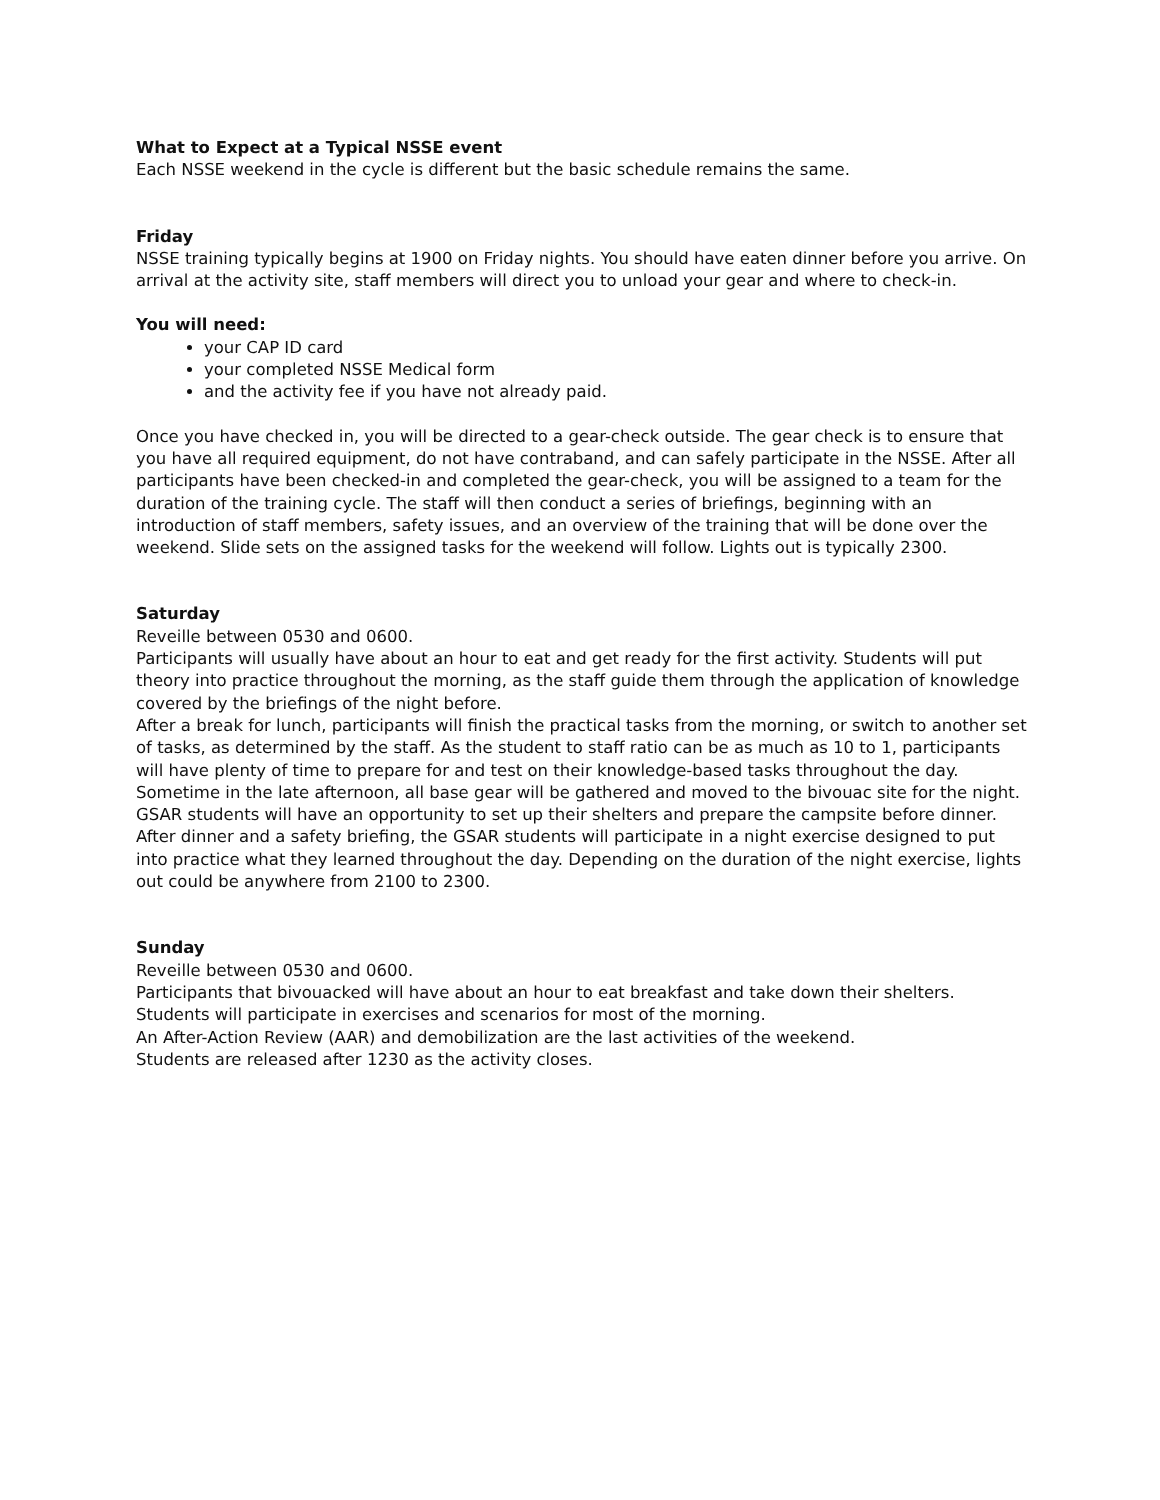What to Expect at a Typical NSSE event
Each NSSE weekend in the cycle is different but the basic schedule remains the same.
Friday
NSSE training typically begins at 1900 on Friday nights. You should have eaten dinner before you arrive. On arrival at the activity site, staff members will direct you to unload your gear and where to check-in.
You will need:
your CAP ID card
your completed NSSE Medical form
and the activity fee if you have not already paid.
Once you have checked in, you will be directed to a gear-check outside. The gear check is to ensure that you have all required equipment, do not have contraband, and can safely participate in the NSSE. After all participants have been checked-in and completed the gear-check, you will be assigned to a team for the duration of the training cycle. The staff will then conduct a series of briefings, beginning with an introduction of staff members, safety issues, and an overview of the training that will be done over the weekend. Slide sets on the assigned tasks for the weekend will follow. Lights out is typically 2300.
Saturday
Reveille between 0530 and 0600.
Participants will usually have about an hour to eat and get ready for the first activity. Students will put theory into practice throughout the morning, as the staff guide them through the application of knowledge covered by the briefings of the night before.
After a break for lunch, participants will finish the practical tasks from the morning, or switch to another set of tasks, as determined by the staff. As the student to staff ratio can be as much as 10 to 1, participants will have plenty of time to prepare for and test on their knowledge-based tasks throughout the day. Sometime in the late afternoon, all base gear will be gathered and moved to the bivouac site for the night. GSAR students will have an opportunity to set up their shelters and prepare the campsite before dinner.
After dinner and a safety briefing, the GSAR students will participate in a night exercise designed to put into practice what they learned throughout the day. Depending on the duration of the night exercise, lights out could be anywhere from 2100 to 2300.
Sunday
Reveille between 0530 and 0600.
Participants that bivouacked will have about an hour to eat breakfast and take down their shelters.
Students will participate in exercises and scenarios for most of the morning.
An After-Action Review (AAR) and demobilization are the last activities of the weekend.
Students are released after 1230 as the activity closes.